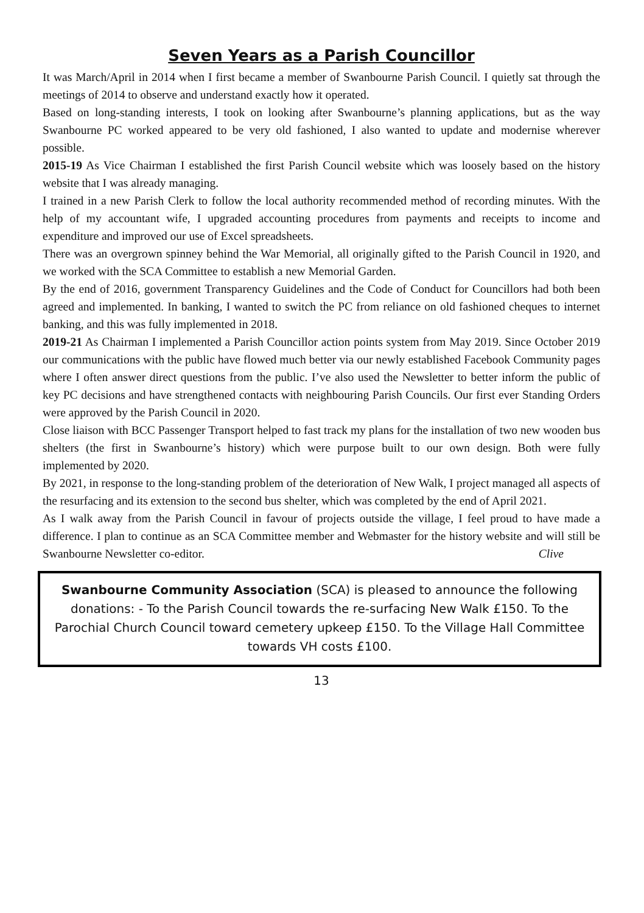Seven Years as a Parish Councillor
It was March/April in 2014 when I first became a member of Swanbourne Parish Council. I quietly sat through the meetings of 2014 to observe and understand exactly how it operated.
Based on long-standing interests, I took on looking after Swanbourne’s planning applications, but as the way Swanbourne PC worked appeared to be very old fashioned, I also wanted to update and modernise wherever possible.
2015-19 As Vice Chairman I established the first Parish Council website which was loosely based on the history website that I was already managing.
I trained in a new Parish Clerk to follow the local authority recommended method of recording minutes. With the help of my accountant wife, I upgraded accounting procedures from payments and receipts to income and expenditure and improved our use of Excel spreadsheets.
There was an overgrown spinney behind the War Memorial, all originally gifted to the Parish Council in 1920, and we worked with the SCA Committee to establish a new Memorial Garden.
By the end of 2016, government Transparency Guidelines and the Code of Conduct for Councillors had both been agreed and implemented. In banking, I wanted to switch the PC from reliance on old fashioned cheques to internet banking, and this was fully implemented in 2018.
2019-21 As Chairman I implemented a Parish Councillor action points system from May 2019. Since October 2019 our communications with the public have flowed much better via our newly established Facebook Community pages where I often answer direct questions from the public. I’ve also used the Newsletter to better inform the public of key PC decisions and have strengthened contacts with neighbouring Parish Councils. Our first ever Standing Orders were approved by the Parish Council in 2020.
Close liaison with BCC Passenger Transport helped to fast track my plans for the installation of two new wooden bus shelters (the first in Swanbourne’s history) which were purpose built to our own design. Both were fully implemented by 2020.
By 2021, in response to the long-standing problem of the deterioration of New Walk, I project managed all aspects of the resurfacing and its extension to the second bus shelter, which was completed by the end of April 2021.
As I walk away from the Parish Council in favour of projects outside the village, I feel proud to have made a difference. I plan to continue as an SCA Committee member and Webmaster for the history website and will still be Swanbourne Newsletter co-editor. Clive
Swanbourne Community Association (SCA) is pleased to announce the following donations: - To the Parish Council towards the re-surfacing New Walk £150. To the Parochial Church Council toward cemetery upkeep £150. To the Village Hall Committee towards VH costs £100.
13